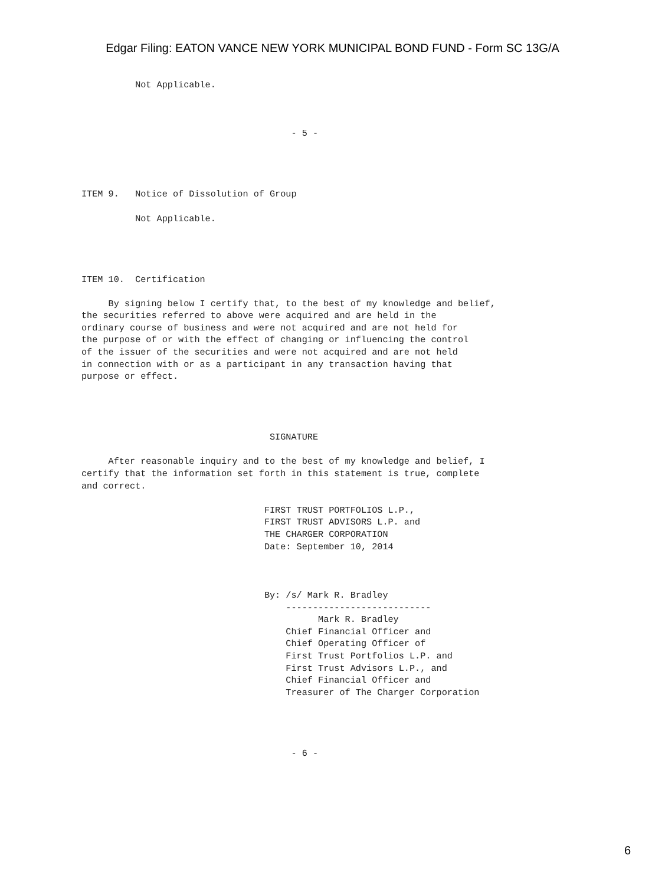Edgar Filing: EATON VANCE NEW YORK MUNICIPAL BOND FUND - Form SC 13G/A
          Not Applicable.



                                       - 5 -




ITEM 9.   Notice of Dissolution of Group

          Not Applicable.




ITEM 10.  Certification

     By signing below I certify that, to the best of my knowledge and belief,
the securities referred to above were acquired and are held in the
ordinary course of business and were not acquired and are not held for
the purpose of or with the effect of changing or influencing the control
of the issuer of the securities and were not acquired and are not held
in connection with or as a participant in any transaction having that
purpose or effect.




                                   SIGNATURE

     After reasonable inquiry and to the best of my knowledge and belief, I
certify that the information set forth in this statement is true, complete
and correct.

                                  FIRST TRUST PORTFOLIOS L.P.,
                                  FIRST TRUST ADVISORS L.P. and
                                  THE CHARGER CORPORATION
                                  Date: September 10, 2014



                                  By: /s/ Mark R. Bradley
                                      ---------------------------
                                            Mark R. Bradley
                                      Chief Financial Officer and
                                      Chief Operating Officer of
                                      First Trust Portfolios L.P. and
                                      First Trust Advisors L.P., and
                                      Chief Financial Officer and
                                      Treasurer of The Charger Corporation




                                       - 6 -
6